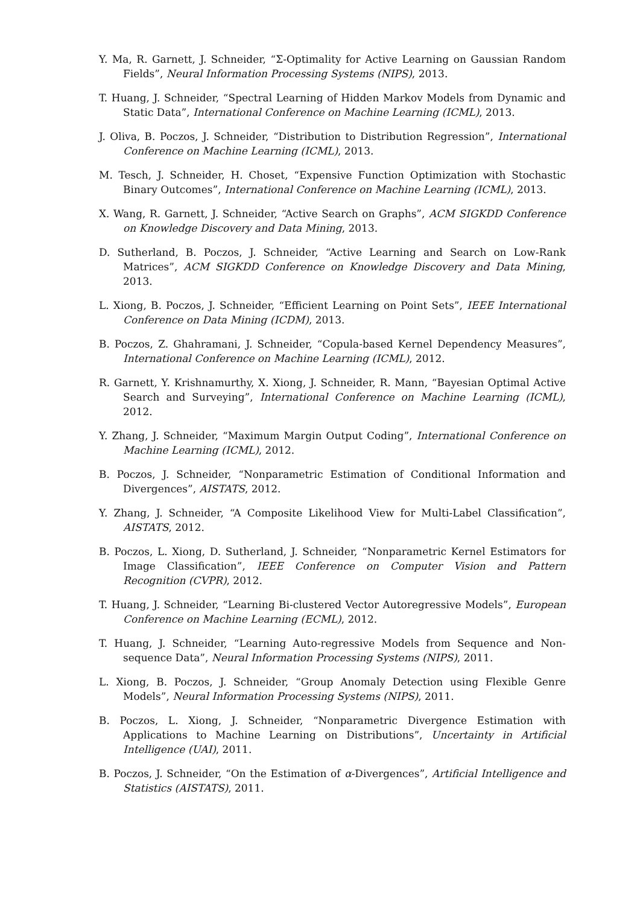Y. Ma, R. Garnett, J. Schneider, “Σ-Optimality for Active Learning on Gaussian Random Fields”, Neural Information Processing Systems (NIPS), 2013.
T. Huang, J. Schneider, “Spectral Learning of Hidden Markov Models from Dynamic and Static Data”, International Conference on Machine Learning (ICML), 2013.
J. Oliva, B. Poczos, J. Schneider, “Distribution to Distribution Regression”, International Conference on Machine Learning (ICML), 2013.
M. Tesch, J. Schneider, H. Choset, “Expensive Function Optimization with Stochastic Binary Outcomes”, International Conference on Machine Learning (ICML), 2013.
X. Wang, R. Garnett, J. Schneider, “Active Search on Graphs”, ACM SIGKDD Conference on Knowledge Discovery and Data Mining, 2013.
D. Sutherland, B. Poczos, J. Schneider, “Active Learning and Search on Low-Rank Matrices”, ACM SIGKDD Conference on Knowledge Discovery and Data Mining, 2013.
L. Xiong, B. Poczos, J. Schneider, “Efficient Learning on Point Sets”, IEEE International Conference on Data Mining (ICDM), 2013.
B. Poczos, Z. Ghahramani, J. Schneider, “Copula-based Kernel Dependency Measures”, International Conference on Machine Learning (ICML), 2012.
R. Garnett, Y. Krishnamurthy, X. Xiong, J. Schneider, R. Mann, “Bayesian Optimal Active Search and Surveying”, International Conference on Machine Learning (ICML), 2012.
Y. Zhang, J. Schneider, “Maximum Margin Output Coding”, International Conference on Machine Learning (ICML), 2012.
B. Poczos, J. Schneider, “Nonparametric Estimation of Conditional Information and Divergences”, AISTATS, 2012.
Y. Zhang, J. Schneider, “A Composite Likelihood View for Multi-Label Classification”, AISTATS, 2012.
B. Poczos, L. Xiong, D. Sutherland, J. Schneider, “Nonparametric Kernel Estimators for Image Classification”, IEEE Conference on Computer Vision and Pattern Recognition (CVPR), 2012.
T. Huang, J. Schneider, “Learning Bi-clustered Vector Autoregressive Models”, European Conference on Machine Learning (ECML), 2012.
T. Huang, J. Schneider, “Learning Auto-regressive Models from Sequence and Non-sequence Data”, Neural Information Processing Systems (NIPS), 2011.
L. Xiong, B. Poczos, J. Schneider, “Group Anomaly Detection using Flexible Genre Models”, Neural Information Processing Systems (NIPS), 2011.
B. Poczos, L. Xiong, J. Schneider, “Nonparametric Divergence Estimation with Applications to Machine Learning on Distributions”, Uncertainty in Artificial Intelligence (UAI), 2011.
B. Poczos, J. Schneider, “On the Estimation of α-Divergences”, Artificial Intelligence and Statistics (AISTATS), 2011.